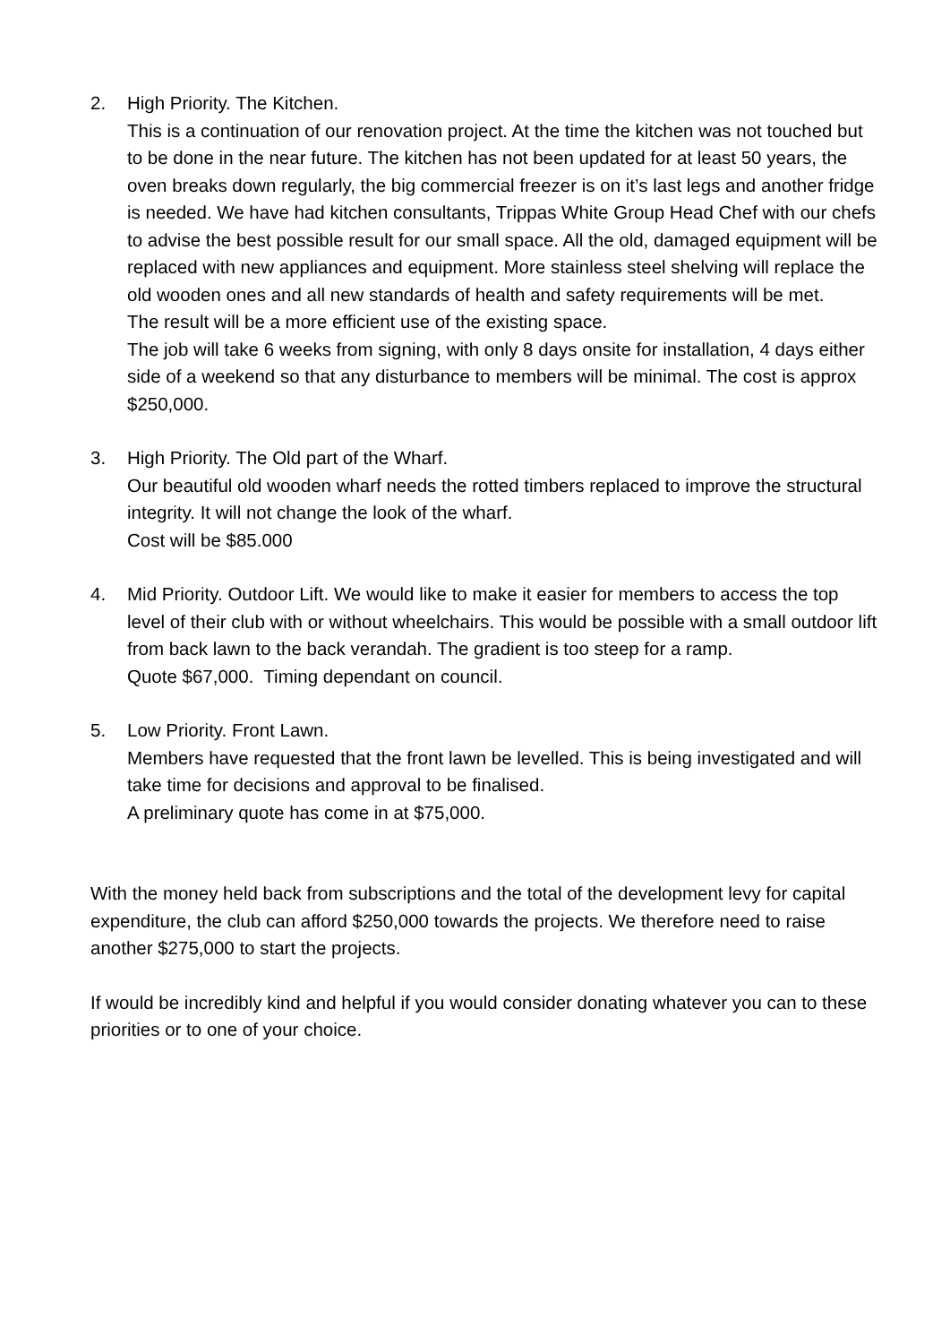2. High Priority. The Kitchen.
This is a continuation of our renovation project. At the time the kitchen was not touched but to be done in the near future. The kitchen has not been updated for at least 50 years, the oven breaks down regularly, the big commercial freezer is on it’s last legs and another fridge is needed. We have had kitchen consultants, Trippas White Group Head Chef with our chefs to advise the best possible result for our small space. All the old, damaged equipment will be replaced with new appliances and equipment. More stainless steel shelving will replace the old wooden ones and all new standards of health and safety requirements will be met.
The result will be a more efficient use of the existing space.
The job will take 6 weeks from signing, with only 8 days onsite for installation, 4 days either side of a weekend so that any disturbance to members will be minimal. The cost is approx $250,000.
3. High Priority. The Old part of the Wharf.
Our beautiful old wooden wharf needs the rotted timbers replaced to improve the structural integrity. It will not change the look of the wharf.
Cost will be $85.000
4. Mid Priority. Outdoor Lift. We would like to make it easier for members to access the top level of their club with or without wheelchairs. This would be possible with a small outdoor lift from back lawn to the back verandah. The gradient is too steep for a ramp.
Quote $67,000. Timing dependant on council.
5. Low Priority. Front Lawn.
Members have requested that the front lawn be levelled. This is being investigated and will take time for decisions and approval to be finalised.
A preliminary quote has come in at $75,000.
With the money held back from subscriptions and the total of the development levy for capital expenditure, the club can afford $250,000 towards the projects. We therefore need to raise another $275,000 to start the projects.
If would be incredibly kind and helpful if you would consider donating whatever you can to these priorities or to one of your choice.